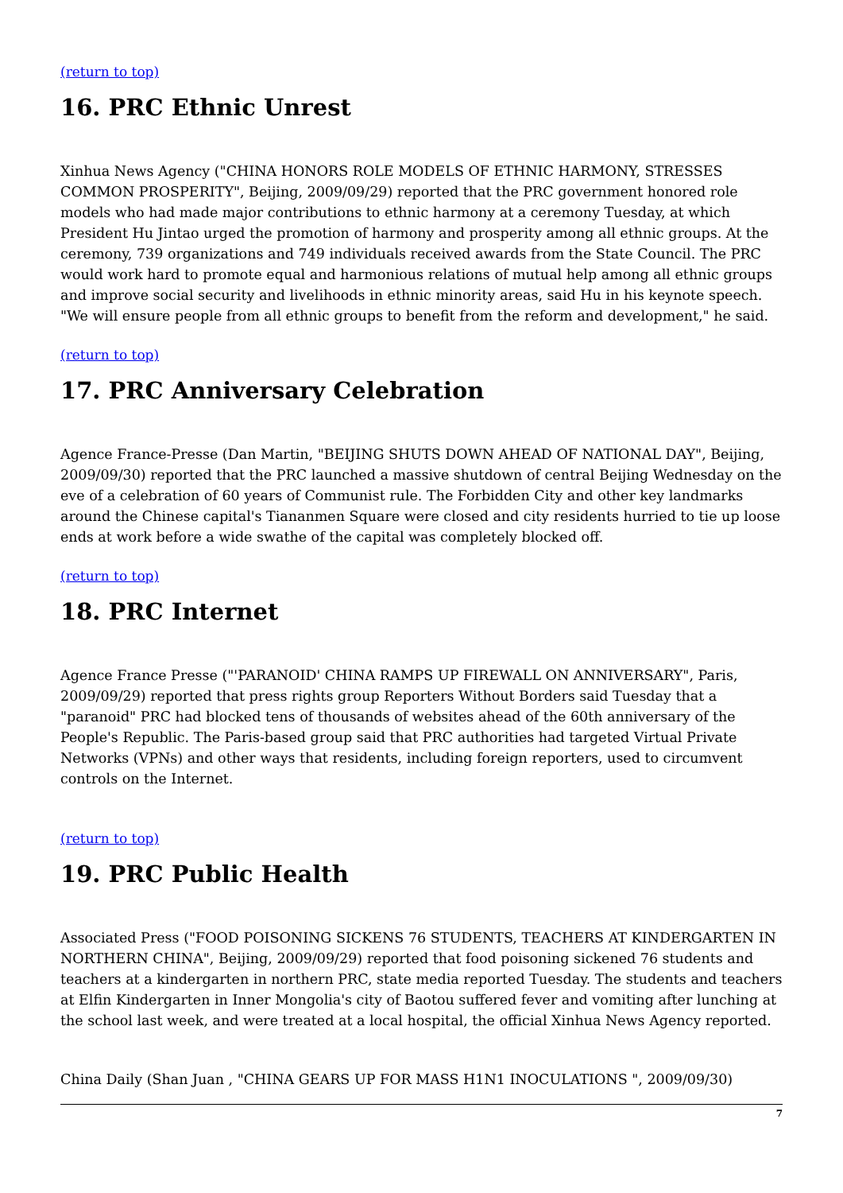(return to top)
16. PRC Ethnic Unrest
Xinhua News Agency ("CHINA HONORS ROLE MODELS OF ETHNIC HARMONY, STRESSES COMMON PROSPERITY", Beijing, 2009/09/29) reported that the PRC government honored role models who had made major contributions to ethnic harmony at a ceremony Tuesday, at which President Hu Jintao urged the promotion of harmony and prosperity among all ethnic groups. At the ceremony, 739 organizations and 749 individuals received awards from the State Council. The PRC would work hard to promote equal and harmonious relations of mutual help among all ethnic groups and improve social security and livelihoods in ethnic minority areas, said Hu in his keynote speech. "We will ensure people from all ethnic groups to benefit from the reform and development," he said.
(return to top)
17. PRC Anniversary Celebration
Agence France-Presse (Dan Martin, "BEIJING SHUTS DOWN AHEAD OF NATIONAL DAY", Beijing, 2009/09/30) reported that the PRC launched a massive shutdown of central Beijing Wednesday on the eve of a celebration of 60 years of Communist rule. The Forbidden City and other key landmarks around the Chinese capital's Tiananmen Square were closed and city residents hurried to tie up loose ends at work before a wide swathe of the capital was completely blocked off.
(return to top)
18. PRC Internet
Agence France Presse ("'PARANOID' CHINA RAMPS UP FIREWALL ON ANNIVERSARY", Paris, 2009/09/29) reported that press rights group Reporters Without Borders said Tuesday that a "paranoid" PRC had blocked tens of thousands of websites ahead of the 60th anniversary of the People's Republic. The Paris-based group said that PRC authorities had targeted Virtual Private Networks (VPNs) and other ways that residents, including foreign reporters, used to circumvent controls on the Internet.
(return to top)
19. PRC Public Health
Associated Press ("FOOD POISONING SICKENS 76 STUDENTS, TEACHERS AT KINDERGARTEN IN NORTHERN CHINA", Beijing, 2009/09/29) reported that food poisoning sickened 76 students and teachers at a kindergarten in northern PRC, state media reported Tuesday. The students and teachers at Elfin Kindergarten in Inner Mongolia's city of Baotou suffered fever and vomiting after lunching at the school last week, and were treated at a local hospital, the official Xinhua News Agency reported.
China Daily (Shan Juan , "CHINA GEARS UP FOR MASS H1N1 INOCULATIONS ", 2009/09/30)
7